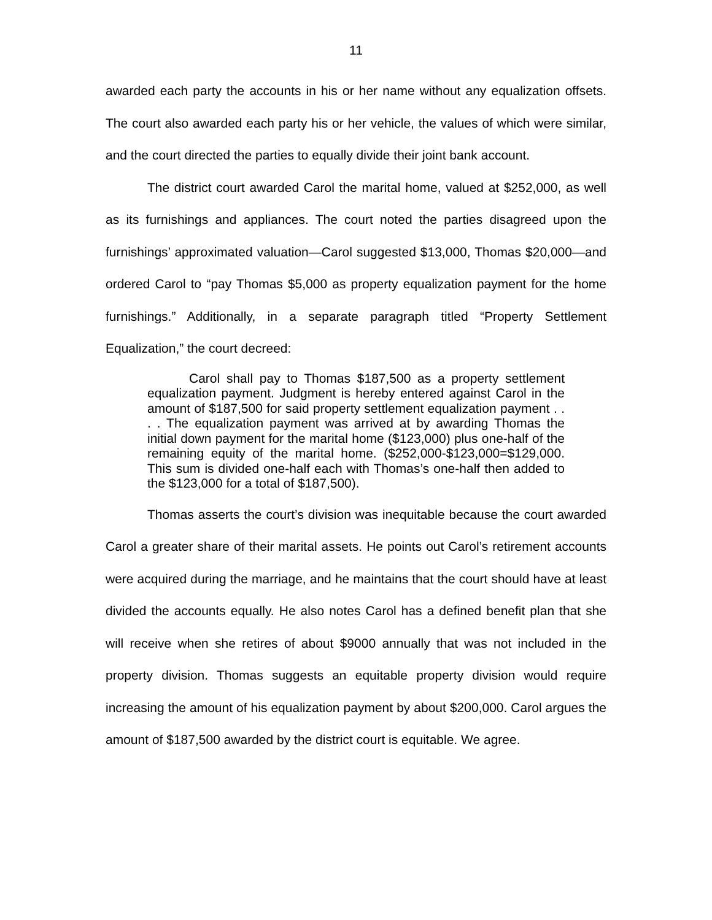11
awarded each party the accounts in his or her name without any equalization offsets. The court also awarded each party his or her vehicle, the values of which were similar, and the court directed the parties to equally divide their joint bank account.
The district court awarded Carol the marital home, valued at $252,000, as well as its furnishings and appliances. The court noted the parties disagreed upon the furnishings’ approximated valuation—Carol suggested $13,000, Thomas $20,000—and ordered Carol to “pay Thomas $5,000 as property equalization payment for the home furnishings.” Additionally, in a separate paragraph titled “Property Settlement Equalization,” the court decreed:
Carol shall pay to Thomas $187,500 as a property settlement equalization payment. Judgment is hereby entered against Carol in the amount of $187,500 for said property settlement equalization payment . . . . The equalization payment was arrived at by awarding Thomas the initial down payment for the marital home ($123,000) plus one-half of the remaining equity of the marital home. ($252,000-$123,000=$129,000. This sum is divided one-half each with Thomas’s one-half then added to the $123,000 for a total of $187,500).
Thomas asserts the court’s division was inequitable because the court awarded Carol a greater share of their marital assets. He points out Carol’s retirement accounts were acquired during the marriage, and he maintains that the court should have at least divided the accounts equally. He also notes Carol has a defined benefit plan that she will receive when she retires of about $9000 annually that was not included in the property division. Thomas suggests an equitable property division would require increasing the amount of his equalization payment by about $200,000. Carol argues the amount of $187,500 awarded by the district court is equitable. We agree.